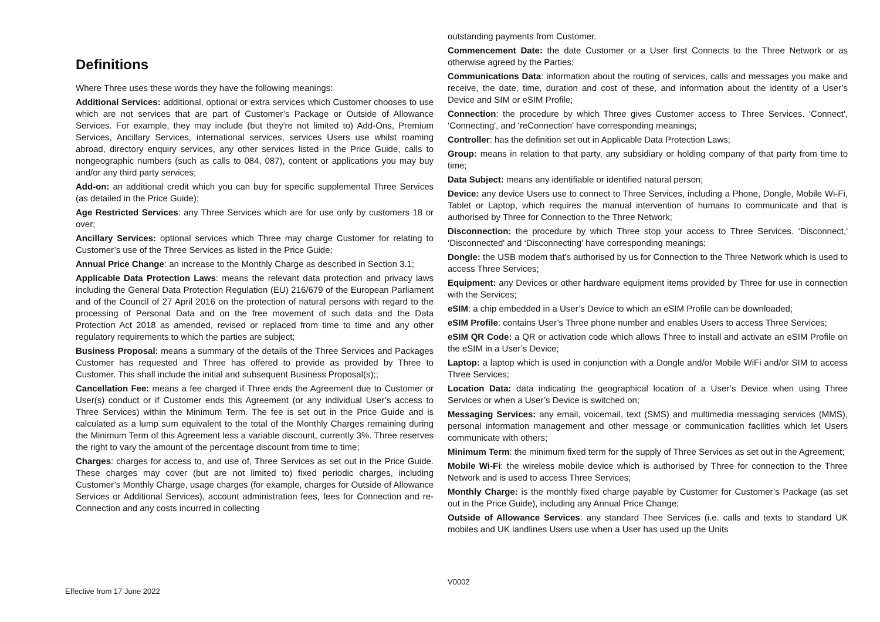Definitions
Where Three uses these words they have the following meanings:
Additional Services: additional, optional or extra services which Customer chooses to use which are not services that are part of Customer’s Package or Outside of Allowance Services. For example, they may include (but they're not limited to) Add-Ons, Premium Services, Ancillary Services, international services, services Users use whilst roaming abroad, directory enquiry services, any other services listed in the Price Guide, calls to nongeographic numbers (such as calls to 084, 087), content or applications you may buy and/or any third party services;
Add-on: an additional credit which you can buy for specific supplemental Three Services (as detailed in the Price Guide);
Age Restricted Services: any Three Services which are for use only by customers 18 or over;
Ancillary Services: optional services which Three may charge Customer for relating to Customer’s use of the Three Services as listed in the Price Guide;
Annual Price Change: an increase to the Monthly Charge as described in Section 3.1;
Applicable Data Protection Laws: means the relevant data protection and privacy laws including the General Data Protection Regulation (EU) 216/679 of the European Parliament and of the Council of 27 April 2016 on the protection of natural persons with regard to the processing of Personal Data and on the free movement of such data and the Data Protection Act 2018 as amended, revised or replaced from time to time and any other regulatory requirements to which the parties are subject;
Business Proposal: means a summary of the details of the Three Services and Packages Customer has requested and Three has offered to provide as provided by Three to Customer. This shall include the initial and subsequent Business Proposal(s);;
Cancellation Fee: means a fee charged if Three ends the Agreement due to Customer or User(s) conduct or if Customer ends this Agreement (or any individual User’s access to Three Services) within the Minimum Term. The fee is set out in the Price Guide and is calculated as a lump sum equivalent to the total of the Monthly Charges remaining during the Minimum Term of this Agreement less a variable discount, currently 3%. Three reserves the right to vary the amount of the percentage discount from time to time;
Charges: charges for access to, and use of, Three Services as set out in the Price Guide. These charges may cover (but are not limited to) fixed periodic charges, including Customer’s Monthly Charge, usage charges (for example, charges for Outside of Allowance Services or Additional Services), account administration fees, fees for Connection and re-Connection and any costs incurred in collecting
outstanding payments from Customer.
Commencement Date: the date Customer or a User first Connects to the Three Network or as otherwise agreed by the Parties;
Communications Data: information about the routing of services, calls and messages you make and receive, the date, time, duration and cost of these, and information about the identity of a User’s Device and SIM or eSIM Profile;
Connection: the procedure by which Three gives Customer access to Three Services. ‘Connect', ‘Connecting', and ‘reConnection' have corresponding meanings;
Controller: has the definition set out in Applicable Data Protection Laws;
Group: means in relation to that party, any subsidiary or holding company of that party from time to time;
Data Subject: means any identifiable or identified natural person;
Device: any device Users use to connect to Three Services, including a Phone, Dongle, Mobile Wi-Fi, Tablet or Laptop, which requires the manual intervention of humans to communicate and that is authorised by Three for Connection to the Three Network;
Disconnection: the procedure by which Three stop your access to Three Services. ‘Disconnect,' ‘Disconnected' and ‘Disconnecting' have corresponding meanings;
Dongle: the USB modem that's authorised by us for Connection to the Three Network which is used to access Three Services;
Equipment: any Devices or other hardware equipment items provided by Three for use in connection with the Services;
eSIM: a chip embedded in a User’s Device to which an eSIM Profile can be downloaded;
eSIM Profile: contains User’s Three phone number and enables Users to access Three Services;
eSIM QR Code: a QR or activation code which allows Three to install and activate an eSIM Profile on the eSIM in a User’s Device;
Laptop: a laptop which is used in conjunction with a Dongle and/or Mobile WiFi and/or SIM to access Three Services;
Location Data: data indicating the geographical location of a User’s Device when using Three Services or when a User’s Device is switched on;
Messaging Services: any email, voicemail, text (SMS) and multimedia messaging services (MMS), personal information management and other message or communication facilities which let Users communicate with others;
Minimum Term: the minimum fixed term for the supply of Three Services as set out in the Agreement;
Mobile Wi-Fi: the wireless mobile device which is authorised by Three for connection to the Three Network and is used to access Three Services;
Monthly Charge: is the monthly fixed charge payable by Customer for Customer’s Package (as set out in the Price Guide), including any Annual Price Change;
Outside of Allowance Services: any standard Thee Services (i.e. calls and texts to standard UK mobiles and UK landlines Users use when a User has used up the Units
V0002
Effective from 17 June 2022